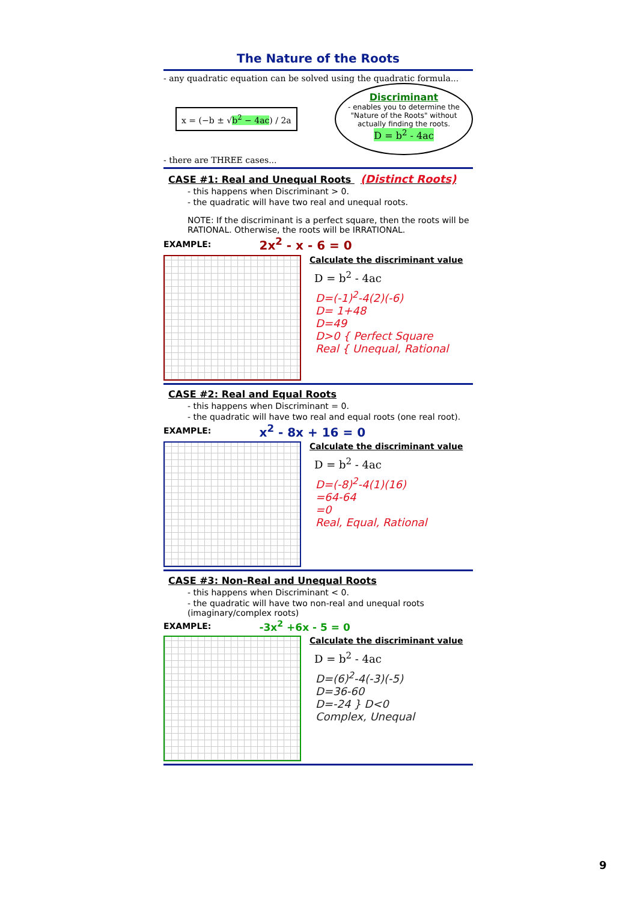The Nature of the Roots
- any quadratic equation can be solved using the quadratic formula...
x = (−b ± √b<sup>2</sup> − 4ac) / 2a
Discriminant
- enables you to determine the "Nature of the Roots" without actually finding the roots.
D = b<sup>2</sup> - 4ac
- there are THREE cases...
CASE #1: Real and Unequal Roots (Distinct Roots)
- this happens when Discriminant > 0.
- the quadratic will have two real and unequal roots.
NOTE: If the discriminant is a perfect square, then the roots will be RATIONAL. Otherwise, the roots will be IRRATIONAL.
EXAMPLE: 2x<sup>2</sup> - x - 6 = 0
Calculate the discriminant value
D = b<sup>2</sup> - 4ac
D=(-1)<sup>2</sup>-4(2)(-6)
D= 1+48
D=49
D>0 { Perfect Square
Real { Unequal, Rational
CASE #2: Real and Equal Roots
- this happens when Discriminant = 0.
- the quadratic will have two real and equal roots (one real root).
EXAMPLE: x<sup>2</sup> - 8x + 16 = 0
Calculate the discriminant value
D = b<sup>2</sup> - 4ac
D=(-8)<sup>2</sup>-4(1)(16)
=64-64
=0
Real, Equal, Rational
CASE #3: Non-Real and Unequal Roots
- this happens when Discriminant < 0.
- the quadratic will have two non-real and unequal roots (imaginary/complex roots)
EXAMPLE: -3x<sup>2</sup> +6x - 5 = 0
Calculate the discriminant value
D = b<sup>2</sup> - 4ac
D=(6)<sup>2</sup>-4(-3)(-5)
D=36-60
D=-24 } D<0
Complex, Unequal
9